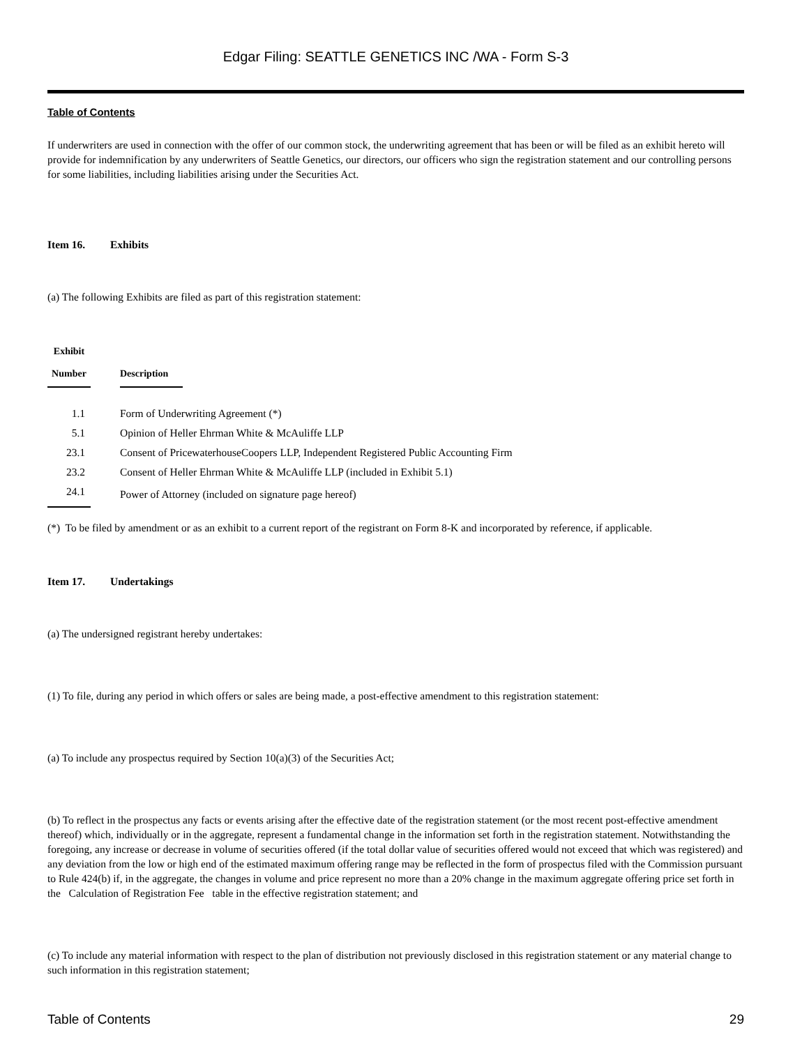Edgar Filing: SEATTLE GENETICS INC /WA - Form S-3
Table of Contents
If underwriters are used in connection with the offer of our common stock, the underwriting agreement that has been or will be filed as an exhibit hereto will provide for indemnification by any underwriters of Seattle Genetics, our directors, our officers who sign the registration statement and our controlling persons for some liabilities, including liabilities arising under the Securities Act.
Item 16. Exhibits
(a) The following Exhibits are filed as part of this registration statement:
| Exhibit Number | | Description | |
| --- | --- | --- | --- |
| 1.1 | | Form of Underwriting Agreement (*) | |
| 5.1 | | Opinion of Heller Ehrman White & McAuliffe LLP | |
| 23.1 | | Consent of PricewaterhouseCoopers LLP, Independent Registered Public Accounting Firm | |
| 23.2 | | Consent of Heller Ehrman White & McAuliffe LLP (included in Exhibit 5.1) | |
| 24.1 | | Power of Attorney (included on signature page hereof) | |
(*) To be filed by amendment or as an exhibit to a current report of the registrant on Form 8-K and incorporated by reference, if applicable.
Item 17. Undertakings
(a) The undersigned registrant hereby undertakes:
(1) To file, during any period in which offers or sales are being made, a post-effective amendment to this registration statement:
(a) To include any prospectus required by Section 10(a)(3) of the Securities Act;
(b) To reflect in the prospectus any facts or events arising after the effective date of the registration statement (or the most recent post-effective amendment thereof) which, individually or in the aggregate, represent a fundamental change in the information set forth in the registration statement. Notwithstanding the foregoing, any increase or decrease in volume of securities offered (if the total dollar value of securities offered would not exceed that which was registered) and any deviation from the low or high end of the estimated maximum offering range may be reflected in the form of prospectus filed with the Commission pursuant to Rule 424(b) if, in the aggregate, the changes in volume and price represent no more than a 20% change in the maximum aggregate offering price set forth in the Calculation of Registration Fee table in the effective registration statement; and
(c) To include any material information with respect to the plan of distribution not previously disclosed in this registration statement or any material change to such information in this registration statement;
Table of Contents 29